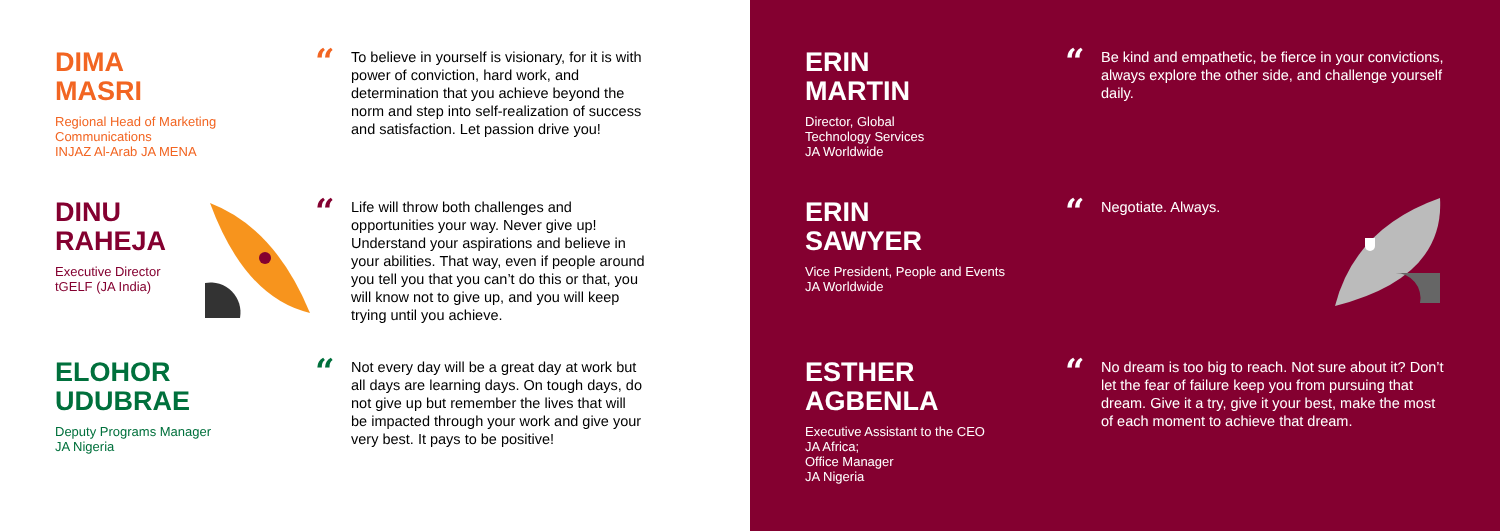DIMA
MASRI
Regional Head of Marketing
Communications
INJAZ Al-Arab JA MENA
“To believe in yourself is visionary, for it is with power of conviction, hard work, and determination that you achieve beyond the norm and step into self-realization of success and satisfaction. Let passion drive you!
DINU
RAHEJA
Executive Director
tGELF (JA India)
“Life will throw both challenges and opportunities your way. Never give up! Understand your aspirations and believe in your abilities. That way, even if people around you tell you that you can’t do this or that, you will know not to give up, and you will keep trying until you achieve.
ELOHOR
UDUBRAE
Deputy Programs Manager
JA Nigeria
“Not every day will be a great day at work but all days are learning days. On tough days, do not give up but remember the lives that will be impacted through your work and give your very best. It pays to be positive!
ERIN
MARTIN
Director, Global
Technology Services
JA Worldwide
“Be kind and empathetic, be fierce in your convictions, always explore the other side, and challenge yourself daily.
ERIN
SAWYER
Vice President, People and Events
JA Worldwide
“Negotiate. Always.
ESTHER
AGBENLA
Executive Assistant to the CEO
JA Africa;
Office Manager
JA Nigeria
“No dream is too big to reach. Not sure about it? Don’t let the fear of failure keep you from pursuing that dream. Give it a try, give it your best, make the most of each moment to achieve that dream.